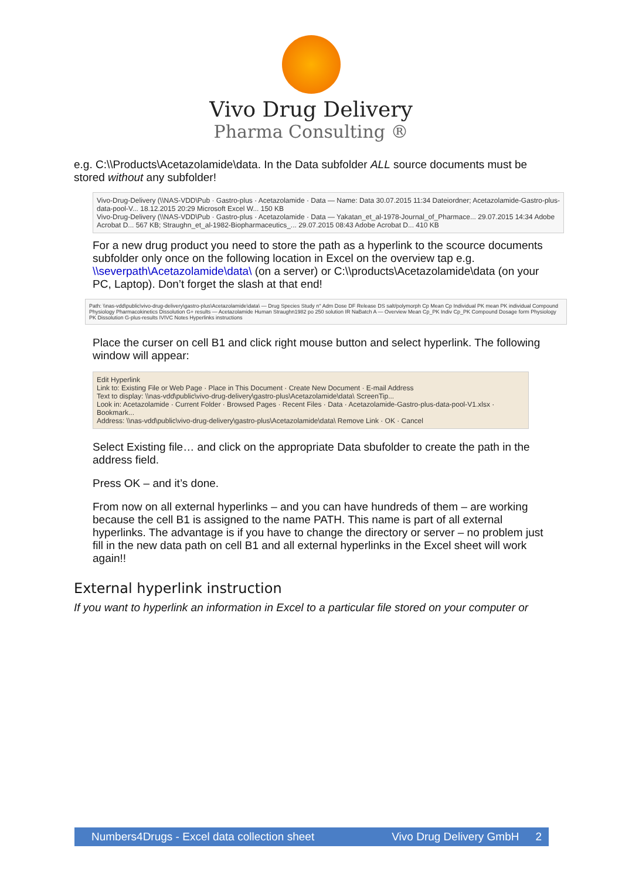Vivo Drug Delivery
Pharma Consulting ®
e.g. C:\\Products\Acetazolamide\data. In the Data subfolder ALL source documents must be stored without any subfolder!
Vivo-Drug-Delivery (\\NAS-VDD\Pub · Gastro-plus · Acetazolamide · Data — Name: Data 30.07.2015 11:34 Dateiordner; Acetazolamide-Gastro-plus-data-pool-V... 18.12.2015 20:29 Microsoft Excel W... 150 KB
Vivo-Drug-Delivery (\\NAS-VDD\Pub · Gastro-plus · Acetazolamide · Data — Yakatan_et_al-1978-Journal_of_Pharmace... 29.07.2015 14:34 Adobe Acrobat D... 567 KB; Straughn_et_al-1982-Biopharmaceutics_... 29.07.2015 08:43 Adobe Acrobat D... 410 KB
For a new drug product you need to store the path as a hyperlink to the scource documents subfolder only once on the following location in Excel on the overview tap e.g. \\severpath\Acetazolamide\data\ (on a server) or C:\\products\Acetazolamide\data (on your PC, Laptop). Don’t forget the slash at that end!
Path: \\nas-vdd\public\vivo-drug-delivery\gastro-plus\Acetazolamide\data\ — Drug Species Study n° Adm Dose DF Release DS salt/polymorph Cp Mean Cp Individual PK mean PK individual Compound Physiology Pharmacokinetics Dissolution G+ results — Acetazolamide Human Straughn1982 po 250 solution IR NaBatch A — Overview Mean Cp_PK Indiv Cp_PK Compound Dosage form Physiology PK Dissolution G-plus-results IVIVC Notes Hyperlinks instructions
Place the curser on cell B1 and click right mouse button and select hyperlink. The following window will appear:
Edit Hyperlink
Link to: Existing File or Web Page · Place in This Document · Create New Document · E-mail Address
Text to display: \\nas-vdd\public\vivo-drug-delivery\gastro-plus\Acetazolamide\data\ ScreenTip...
Look in: Acetazolamide · Current Folder · Browsed Pages · Recent Files · Data · Acetazolamide-Gastro-plus-data-pool-V1.xlsx · Bookmark...
Address: \\nas-vdd\public\vivo-drug-delivery\gastro-plus\Acetazolamide\data\ Remove Link · OK · Cancel
Select Existing file… and click on the appropriate Data sbufolder to create the path in the address field.
Press OK – and it’s done.
From now on all external hyperlinks – and you can have hundreds of them – are working because the cell B1 is assigned to the name PATH. This name is part of all external hyperlinks. The advantage is if you have to change the directory or server – no problem just fill in the new data path on cell B1 and all external hyperlinks in the Excel sheet will work again!!
External hyperlink instruction
If you want to hyperlink an information in Excel to a particular file stored on your computer or
Numbers4Drugs - Excel data collection sheet Vivo Drug Delivery GmbH 2